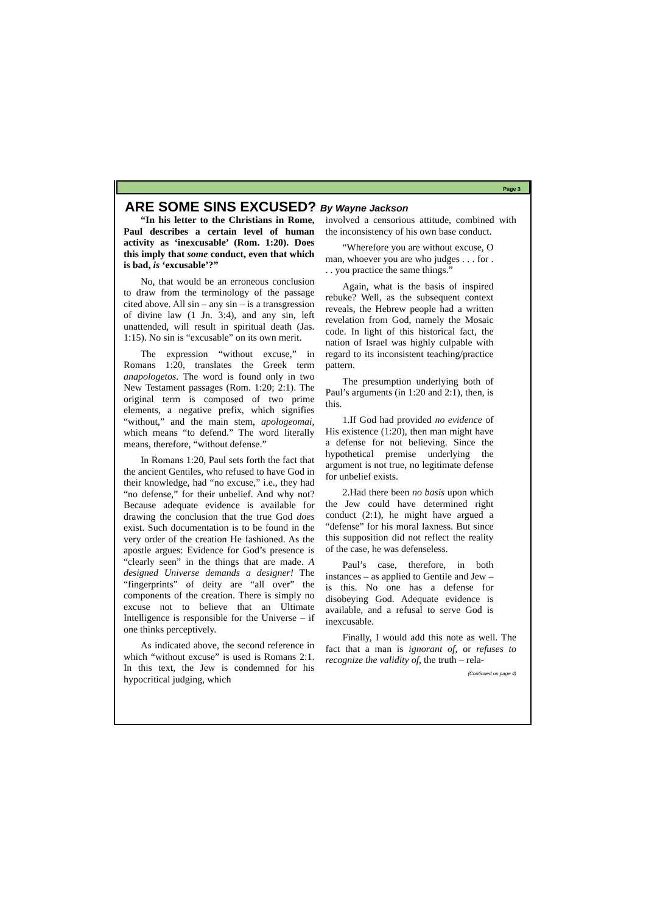Page 3
ARE SOME SINS EXCUSED? By Wayne Jackson
“In his letter to the Christians in Rome, Paul describes a certain level of human activity as ‘inexcusable’ (Rom. 1:20). Does this imply that some conduct, even that which is bad, is ‘excusable’?”
No, that would be an erroneous conclusion to draw from the terminology of the passage cited above. All sin – any sin – is a transgression of divine law (1 Jn. 3:4), and any sin, left unattended, will result in spiritual death (Jas. 1:15). No sin is “excusable” on its own merit.
The expression “without excuse,” in Romans 1:20, translates the Greek term anapologetos. The word is found only in two New Testament passages (Rom. 1:20; 2:1). The original term is composed of two prime elements, a negative prefix, which signifies “without,” and the main stem, apologeomai, which means “to defend.” The word literally means, therefore, “without defense.”
In Romans 1:20, Paul sets forth the fact that the ancient Gentiles, who refused to have God in their knowledge, had “no excuse,” i.e., they had “no defense,” for their unbelief. And why not? Because adequate evidence is available for drawing the conclusion that the true God does exist. Such documentation is to be found in the very order of the creation He fashioned. As the apostle argues: Evidence for God’s presence is “clearly seen” in the things that are made. A designed Universe demands a designer! The “fingerprints” of deity are “all over” the components of the creation. There is simply no excuse not to believe that an Ultimate Intelligence is responsible for the Universe – if one thinks perceptively.
As indicated above, the second reference in which “without excuse” is used is Romans 2:1. In this text, the Jew is condemned for his hypocritical judging, which
involved a censorious attitude, combined with the inconsistency of his own base conduct.
“Wherefore you are without excuse, O man, whoever you are who judges . . . for . . . you practice the same things.”
Again, what is the basis of inspired rebuke? Well, as the subsequent context reveals, the Hebrew people had a written revelation from God, namely the Mosaic code. In light of this historical fact, the nation of Israel was highly culpable with regard to its inconsistent teaching/practice pattern.
The presumption underlying both of Paul’s arguments (in 1:20 and 2:1), then, is this.
1.If God had provided no evidence of His existence (1:20), then man might have a defense for not believing. Since the hypothetical premise underlying the argument is not true, no legitimate defense for unbelief exists.
2.Had there been no basis upon which the Jew could have determined right conduct (2:1), he might have argued a “defense” for his moral laxness. But since this supposition did not reflect the reality of the case, he was defenseless.
Paul’s case, therefore, in both instances – as applied to Gentile and Jew – is this. No one has a defense for disobeying God. Adequate evidence is available, and a refusal to serve God is inexcusable.
Finally, I would add this note as well. The fact that a man is ignorant of, or refuses to recognize the validity of, the truth – rela-
(Continued on page 4)